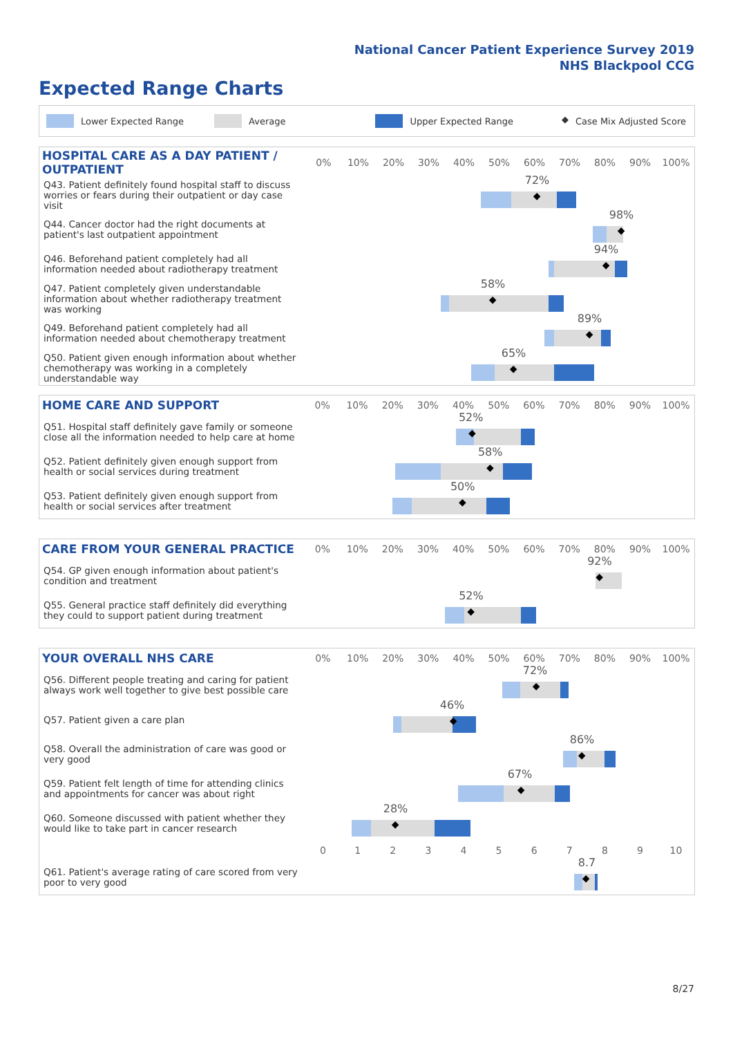National Cancer Patient Experience Survey 2019
NHS Blackpool CCG
Expected Range Charts
Lower Expected Range Average Upper Expected Range ◆ Case Mix Adjusted Score
| HOSPITAL CARE AS A DAY PATIENT / OUTPATIENT | 0% | 10% | 20% | 30% | 40% | 50% | 60% | 70% | 80% | 90% | 100% |
| --- | --- | --- | --- | --- | --- | --- | --- | --- | --- | --- | --- |
| Q43. Patient definitely found hospital staff to discuss worries or fears during their outpatient or day case visit | 72% ◆ | | | | | | | | | | |
| Q44. Cancer doctor had the right documents at patient's last outpatient appointment | 98% ◆ | | | | | | | | | | |
| Q46. Beforehand patient completely had all information needed about radiotherapy treatment | 94% ◆ | | | | | | | | | | |
| Q47. Patient completely given understandable information about whether radiotherapy treatment was working | 58% ◆ | | | | | | | | | | |
| Q49. Beforehand patient completely had all information needed about chemotherapy treatment | 89% ◆ | | | | | | | | | | |
| Q50. Patient given enough information about whether chemotherapy was working in a completely understandable way | 65% ◆ | | | | | | | | | | |
| HOME CARE AND SUPPORT | 0% | 10% | 20% | 30% | 40% | 50% | 60% | 70% | 80% | 90% | 100% |
| --- | --- | --- | --- | --- | --- | --- | --- | --- | --- | --- | --- |
| Q51. Hospital staff definitely gave family or someone close all the information needed to help care at home | 52% ◆ | | | | | | | | | | |
| Q52. Patient definitely given enough support from health or social services during treatment | 58% ◆ | | | | | | | | | | |
| Q53. Patient definitely given enough support from health or social services after treatment | 50% ◆ | | | | | | | | | | |
| CARE FROM YOUR GENERAL PRACTICE | 0% | 10% | 20% | 30% | 40% | 50% | 60% | 70% | 80% | 90% | 100% |
| --- | --- | --- | --- | --- | --- | --- | --- | --- | --- | --- | --- |
| Q54. GP given enough information about patient's condition and treatment | 92% ◆ | | | | | | | | | | |
| Q55. General practice staff definitely did everything they could to support patient during treatment | 52% ◆ | | | | | | | | | | |
| YOUR OVERALL NHS CARE | 0% | 10% | 20% | 30% | 40% | 50% | 60% | 70% | 80% | 90% | 100% |
| --- | --- | --- | --- | --- | --- | --- | --- | --- | --- | --- | --- |
| Q56. Different people treating and caring for patient always work well together to give best possible care | 72% ◆ | | | | | | | | | | |
| Q57. Patient given a care plan | 46% ◆ | | | | | | | | | | |
| Q58. Overall the administration of care was good or very good | 86% ◆ | | | | | | | | | | |
| Q59. Patient felt length of time for attending clinics and appointments for cancer was about right | 67% ◆ | | | | | | | | | | |
| Q60. Someone discussed with patient whether they would like to take part in cancer research | 28% ◆ | | | | | | | | | | |
| | 0 | 1 | 2 | 3 | 4 | 5 | 6 | 7 | 8 | 9 | 10 |
| Q61. Patient's average rating of care scored from very poor to very good | 8.7 ◆ | | | | | | | | | | |
8/27